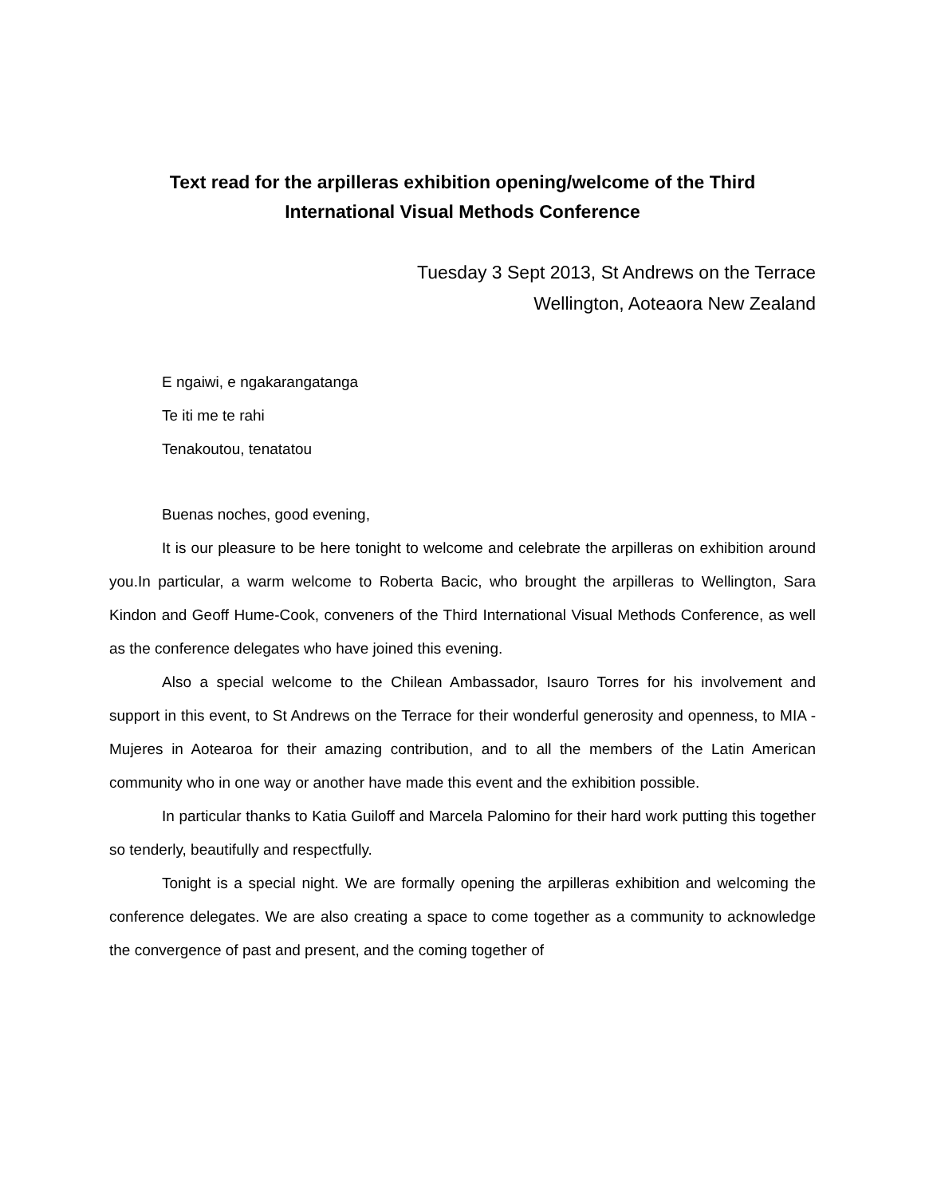Text read for the arpilleras exhibition opening/welcome of the Third
International Visual Methods Conference
Tuesday 3 Sept 2013, St Andrews on the Terrace
Wellington, Aoteaora New Zealand
E ngaiwi, e ngakarangatanga
Te iti me te rahi
Tenakoutou, tenatatou
Buenas noches, good evening,
It is our pleasure to be here tonight to welcome and celebrate the arpilleras on exhibition around you.In particular, a warm welcome to Roberta Bacic, who brought the arpilleras to Wellington, Sara Kindon and Geoff Hume-Cook, conveners of the Third International Visual Methods Conference, as well as the conference delegates who have joined this evening.
Also a special welcome to the Chilean Ambassador, Isauro Torres for his involvement and support in this event, to St Andrews on the Terrace for their wonderful generosity and openness, to MIA - Mujeres in Aotearoa for their amazing contribution, and to all the members of the Latin American community who in one way or another have made this event and the exhibition possible.
In particular thanks to Katia Guiloff and Marcela Palomino for their hard work putting this together so tenderly, beautifully and respectfully.
Tonight is a special night. We are formally opening the arpilleras exhibition and welcoming the conference delegates. We are also creating a space to come together as a community to acknowledge the convergence of past and present, and the coming together of